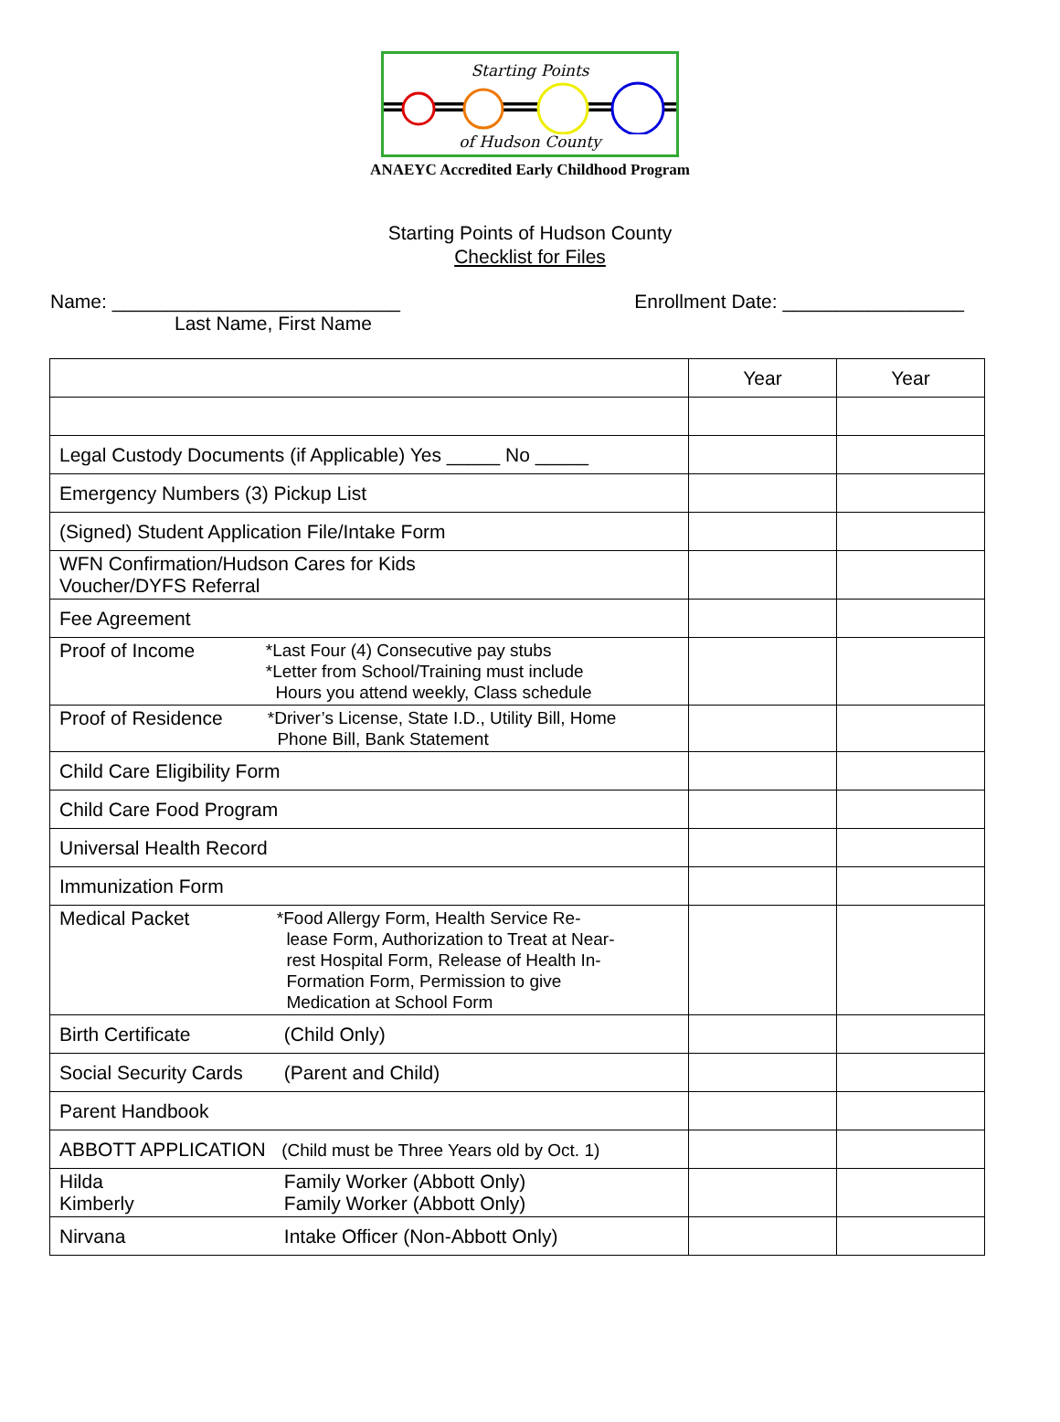Starting Points
of Hudson County
ANAEYC Accredited Early Childhood Program
Starting Points of Hudson County
Checklist for Files
Name: ___________________________ Enrollment Date: _________________
Last Name, First Name
| | Year | Year |
| --- | --- | --- |
| Legal Custody Documents (if Applicable) Yes _____ No _____ | | |
| Emergency Numbers (3) Pickup List | | |
| (Signed) Student Application File/Intake Form | | |
| WFN Confirmation/Hudson Cares for Kids Voucher/DYFS Referral | | |
| Fee Agreement | | |
| Proof of Income *Last Four (4) Consecutive pay stubs *Letter from School/Training must include Hours you attend weekly, Class schedule | | |
| Proof of Residence *Driver’s License, State I.D., Utility Bill, Home Phone Bill, Bank Statement | | |
| Child Care Eligibility Form | | |
| Child Care Food Program | | |
| Universal Health Record | | |
| Immunization Form | | |
| Medical Packet *Food Allergy Form, Health Service Re- lease Form, Authorization to Treat at Near- rest Hospital Form, Release of Health In- Formation Form, Permission to give Medication at School Form | | |
| Birth Certificate (Child Only) | | |
| Social Security Cards (Parent and Child) | | |
| Parent Handbook | | |
| ABBOTT APPLICATION (Child must be Three Years old by Oct. 1) | | |
| Hilda Kimberly Family Worker (Abbott Only) Family Worker (Abbott Only) | | |
| Nirvana Intake Officer (Non-Abbott Only) | | |